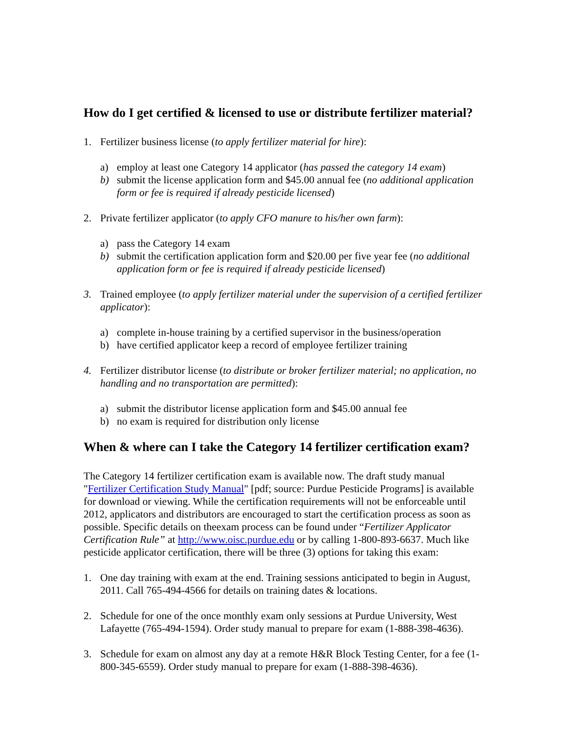How do I get certified & licensed to use or distribute fertilizer material?
1. Fertilizer business license (to apply fertilizer material for hire):
a) employ at least one Category 14 applicator (has passed the category 14 exam)
b) submit the license application form and $45.00 annual fee (no additional application form or fee is required if already pesticide licensed)
2. Private fertilizer applicator (to apply CFO manure to his/her own farm):
a) pass the Category 14 exam
b) submit the certification application form and $20.00 per five year fee (no additional application form or fee is required if already pesticide licensed)
3. Trained employee (to apply fertilizer material under the supervision of a certified fertilizer applicator):
a) complete in-house training by a certified supervisor in the business/operation
b) have certified applicator keep a record of employee fertilizer training
4. Fertilizer distributor license (to distribute or broker fertilizer material; no application, no handling and no transportation are permitted):
a) submit the distributor license application form and $45.00 annual fee
b) no exam is required for distribution only license
When & where can I take the Category 14 fertilizer certification exam?
The Category 14 fertilizer certification exam is available now. The draft study manual "Fertilizer Certification Study Manual" [pdf; source: Purdue Pesticide Programs] is available for download or viewing. While the certification requirements will not be enforceable until 2012, applicators and distributors are encouraged to start the certification process as soon as possible. Specific details on theexam process can be found under “Fertilizer Applicator Certification Rule” at http://www.oisc.purdue.edu or by calling 1-800-893-6637. Much like pesticide applicator certification, there will be three (3) options for taking this exam:
1. One day training with exam at the end. Training sessions anticipated to begin in August, 2011. Call 765-494-4566 for details on training dates & locations.
2. Schedule for one of the once monthly exam only sessions at Purdue University, West Lafayette (765-494-1594). Order study manual to prepare for exam (1-888-398-4636).
3. Schedule for exam on almost any day at a remote H&R Block Testing Center, for a fee (1-800-345-6559). Order study manual to prepare for exam (1-888-398-4636).